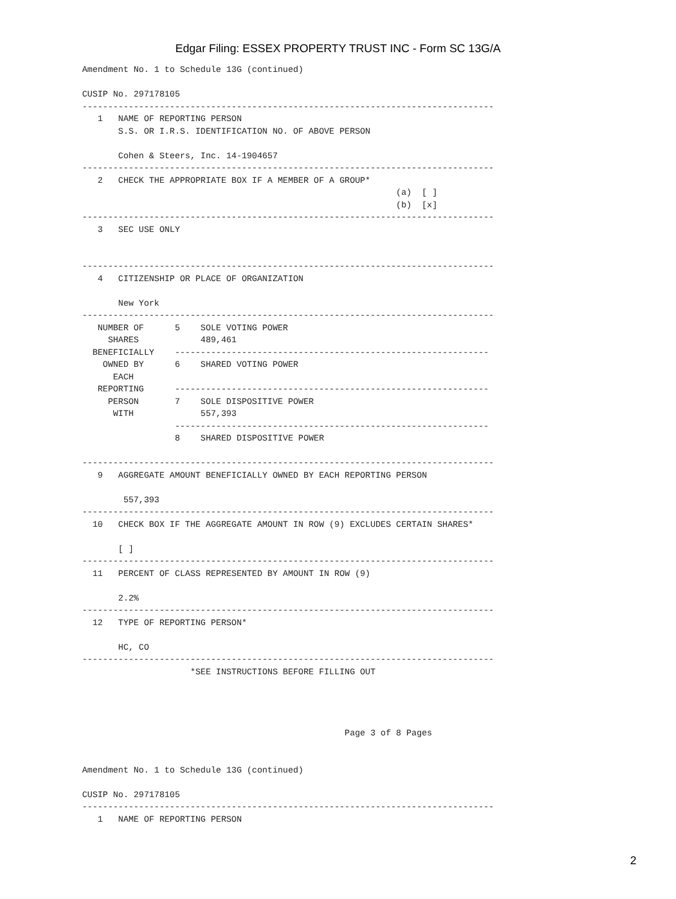Edgar Filing: ESSEX PROPERTY TRUST INC - Form SC 13G/A
Amendment No. 1 to Schedule 13G (continued)

CUSIP No. 297178105
--------------------------------------------------------------------------------
   1   NAME OF REPORTING PERSON
       S.S. OR I.R.S. IDENTIFICATION NO. OF ABOVE PERSON

       Cohen & Steers, Inc. 14-1904657
--------------------------------------------------------------------------------
   2   CHECK THE APPROPRIATE BOX IF A MEMBER OF A GROUP*
                                                             (a)  [ ]
                                                             (b)  [x]
--------------------------------------------------------------------------------
   3   SEC USE ONLY


--------------------------------------------------------------------------------
   4   CITIZENSHIP OR PLACE OF ORGANIZATION

       New York
--------------------------------------------------------------------------------
   NUMBER OF      5    SOLE VOTING POWER
     SHARES            489,461
  BENEFICIALLY    -------------------------------------------------------------
    OWNED BY      6    SHARED VOTING POWER
      EACH
   REPORTING      -------------------------------------------------------------
     PERSON       7    SOLE DISPOSITIVE POWER
      WITH             557,393
                  -------------------------------------------------------------
                  8    SHARED DISPOSITIVE POWER

--------------------------------------------------------------------------------
   9   AGGREGATE AMOUNT BENEFICIALLY OWNED BY EACH REPORTING PERSON

        557,393
--------------------------------------------------------------------------------
  10   CHECK BOX IF THE AGGREGATE AMOUNT IN ROW (9) EXCLUDES CERTAIN SHARES*

       [ ]
--------------------------------------------------------------------------------
  11   PERCENT OF CLASS REPRESENTED BY AMOUNT IN ROW (9)

       2.2%
--------------------------------------------------------------------------------
  12   TYPE OF REPORTING PERSON*

       HC, CO
--------------------------------------------------------------------------------
                     *SEE INSTRUCTIONS BEFORE FILLING OUT




                                                   Page 3 of 8 Pages


Amendment No. 1 to Schedule 13G (continued)

CUSIP No. 297178105
--------------------------------------------------------------------------------
   1   NAME OF REPORTING PERSON
2